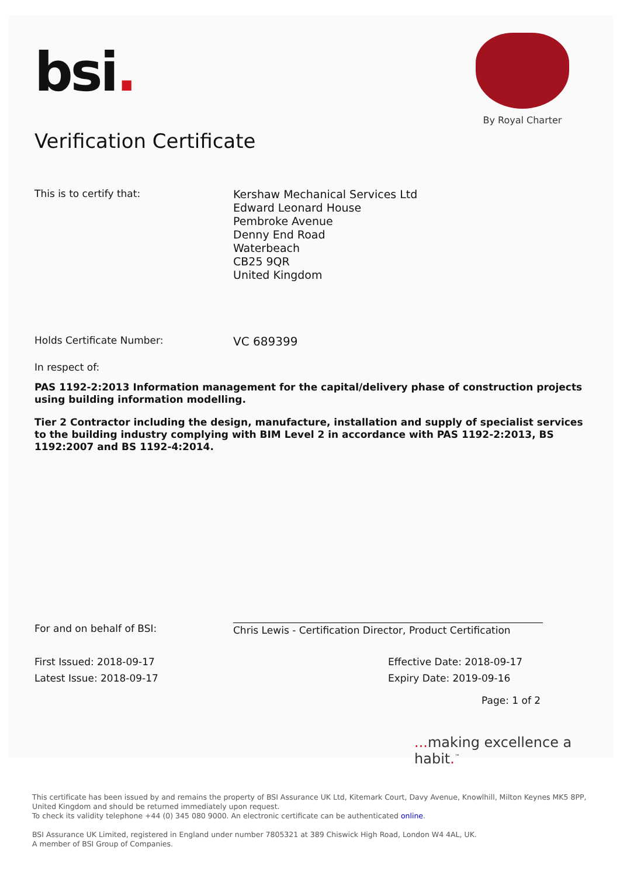bsi.
By Royal Charter
Verification Certificate
This is to certify that:
Kershaw Mechanical Services Ltd
Edward Leonard House
Pembroke Avenue
Denny End Road
Waterbeach
CB25 9QR
United Kingdom
Holds Certificate Number:
VC 689399
In respect of:
PAS 1192-2:2013 Information management for the capital/delivery phase of construction projects using building information modelling.
Tier 2 Contractor including the design, manufacture, installation and supply of specialist services to the building industry complying with BIM Level 2 in accordance with PAS 1192-2:2013, BS 1192:2007 and BS 1192-4:2014.
For and on behalf of BSI: Chris Lewis - Certification Director, Product Certification
First Issued: 2018-09-17
Latest Issue: 2018-09-17
Effective Date: 2018-09-17
Expiry Date: 2019-09-16
Page: 1 of 2
... making excellence a habit.<sup>™</sup>
This certificate has been issued by and remains the property of BSI Assurance UK Ltd, Kitemark Court, Davy Avenue, Knowlhill, Milton Keynes MK5 8PP, United Kingdom and should be returned immediately upon request.
To check its validity telephone +44 (0) 345 080 9000. An electronic certificate can be authenticated online.
BSI Assurance UK Limited, registered in England under number 7805321 at 389 Chiswick High Road, London W4 4AL, UK.
A member of BSI Group of Companies.